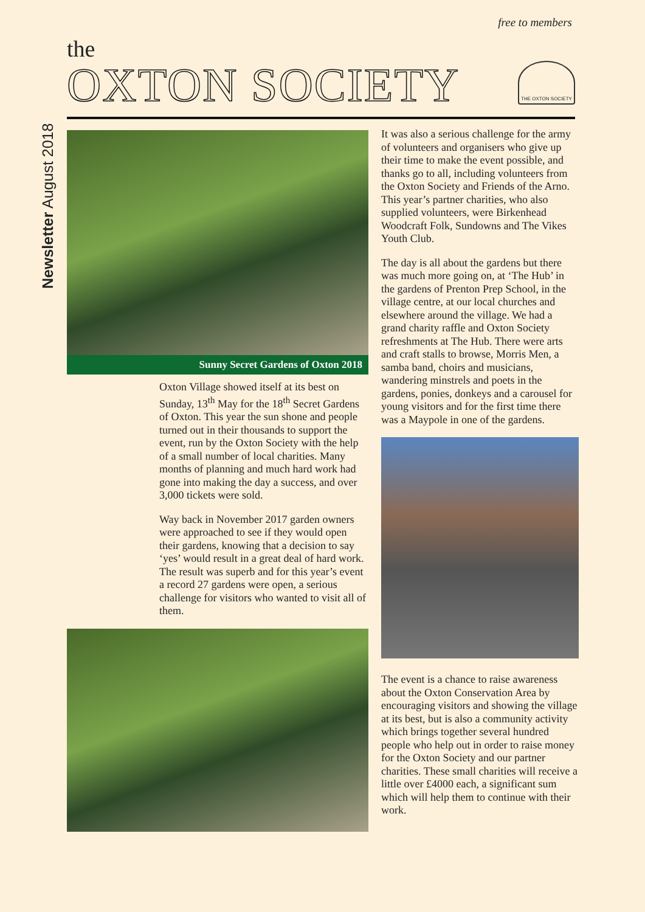free to members
the
OXTON SOCIETY
THE OXTON SOCIETY
Newsletter August 2018
Sunny Secret Gardens of Oxton 2018
Oxton Village showed itself at its best on Sunday, 13<sup>th</sup> May for the 18<sup>th</sup> Secret Gardens of Oxton. This year the sun shone and people turned out in their thousands to support the event, run by the Oxton Society with the help of a small number of local charities. Many months of planning and much hard work had gone into making the day a success, and over 3,000 tickets were sold.
Way back in November 2017 garden owners were approached to see if they would open their gardens, knowing that a decision to say ‘yes’ would result in a great deal of hard work. The result was superb and for this year’s event a record 27 gardens were open, a serious challenge for visitors who wanted to visit all of them.
It was also a serious challenge for the army of volunteers and organisers who give up their time to make the event possible, and thanks go to all, including volunteers from the Oxton Society and Friends of the Arno. This year’s partner charities, who also supplied volunteers, were Birkenhead Woodcraft Folk, Sundowns and The Vikes Youth Club.
The day is all about the gardens but there was much more going on, at ‘The Hub’ in the gardens of Prenton Prep School, in the village centre, at our local churches and elsewhere around the village. We had a grand charity raffle and Oxton Society refreshments at The Hub. There were arts and craft stalls to browse, Morris Men, a samba band, choirs and musicians, wandering minstrels and poets in the gardens, ponies, donkeys and a carousel for young visitors and for the first time there was a Maypole in one of the gardens.
The event is a chance to raise awareness about the Oxton Conservation Area by encouraging visitors and showing the village at its best, but is also a community activity which brings together several hundred people who help out in order to raise money for the Oxton Society and our partner charities. These small charities will receive a little over £4000 each, a significant sum which will help them to continue with their work.